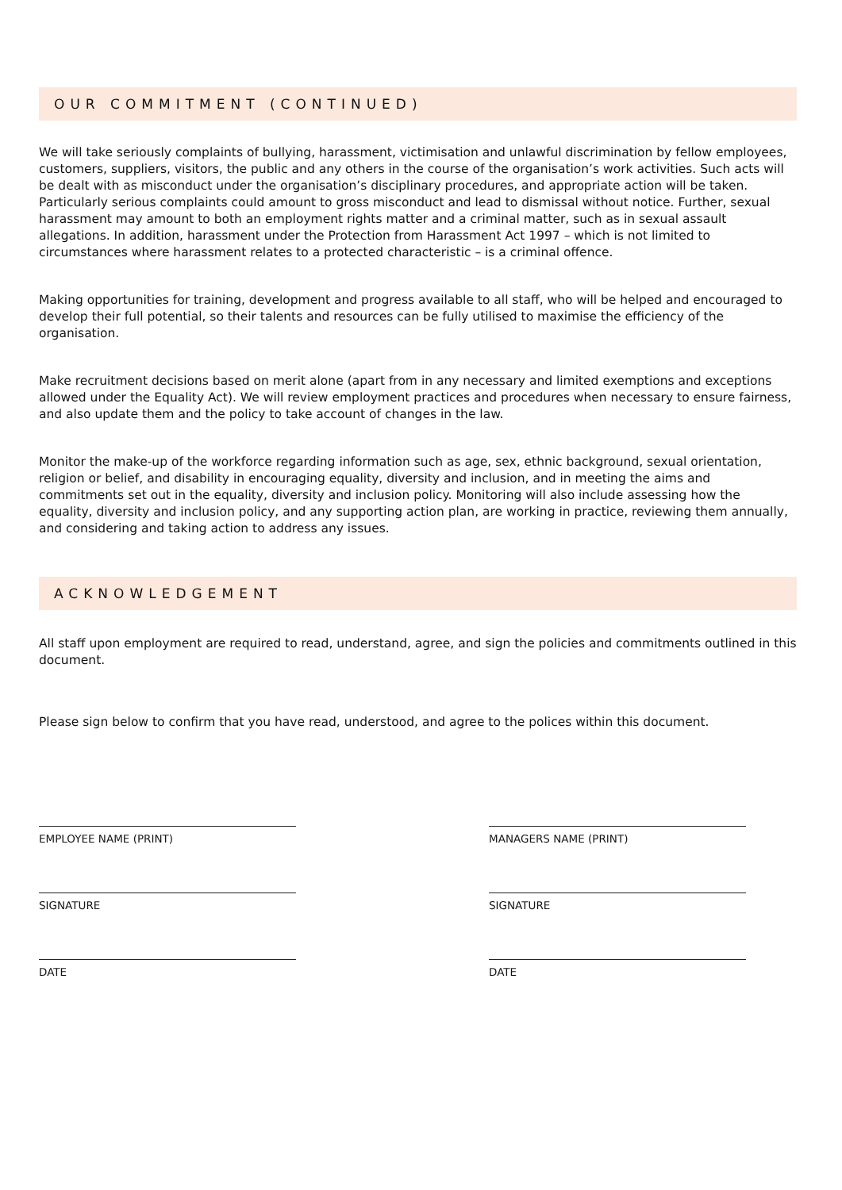OUR COMMITMENT (CONTINUED)
We will take seriously complaints of bullying, harassment, victimisation and unlawful discrimination by fellow employees, customers, suppliers, visitors, the public and any others in the course of the organisation’s work activities. Such acts will be dealt with as misconduct under the organisation’s disciplinary procedures, and appropriate action will be taken. Particularly serious complaints could amount to gross misconduct and lead to dismissal without notice. Further, sexual harassment may amount to both an employment rights matter and a criminal matter, such as in sexual assault allegations. In addition, harassment under the Protection from Harassment Act 1997 – which is not limited to circumstances where harassment relates to a protected characteristic – is a criminal offence.
Making opportunities for training, development and progress available to all staff, who will be helped and encouraged to develop their full potential, so their talents and resources can be fully utilised to maximise the efficiency of the organisation.
Make recruitment decisions based on merit alone (apart from in any necessary and limited exemptions and exceptions allowed under the Equality Act). We will review employment practices and procedures when necessary to ensure fairness, and also update them and the policy to take account of changes in the law.
Monitor the make-up of the workforce regarding information such as age, sex, ethnic background, sexual orientation, religion or belief, and disability in encouraging equality, diversity and inclusion, and in meeting the aims and commitments set out in the equality, diversity and inclusion policy. Monitoring will also include assessing how the equality, diversity and inclusion policy, and any supporting action plan, are working in practice, reviewing them annually, and considering and taking action to address any issues.
ACKNOWLEDGEMENT
All staff upon employment are required to read, understand, agree, and sign the policies and commitments outlined in this document.
Please sign below to confirm that you have read, understood, and agree to the polices within this document.
EMPLOYEE NAME (PRINT)
SIGNATURE
DATE
MANAGERS NAME (PRINT)
SIGNATURE
DATE